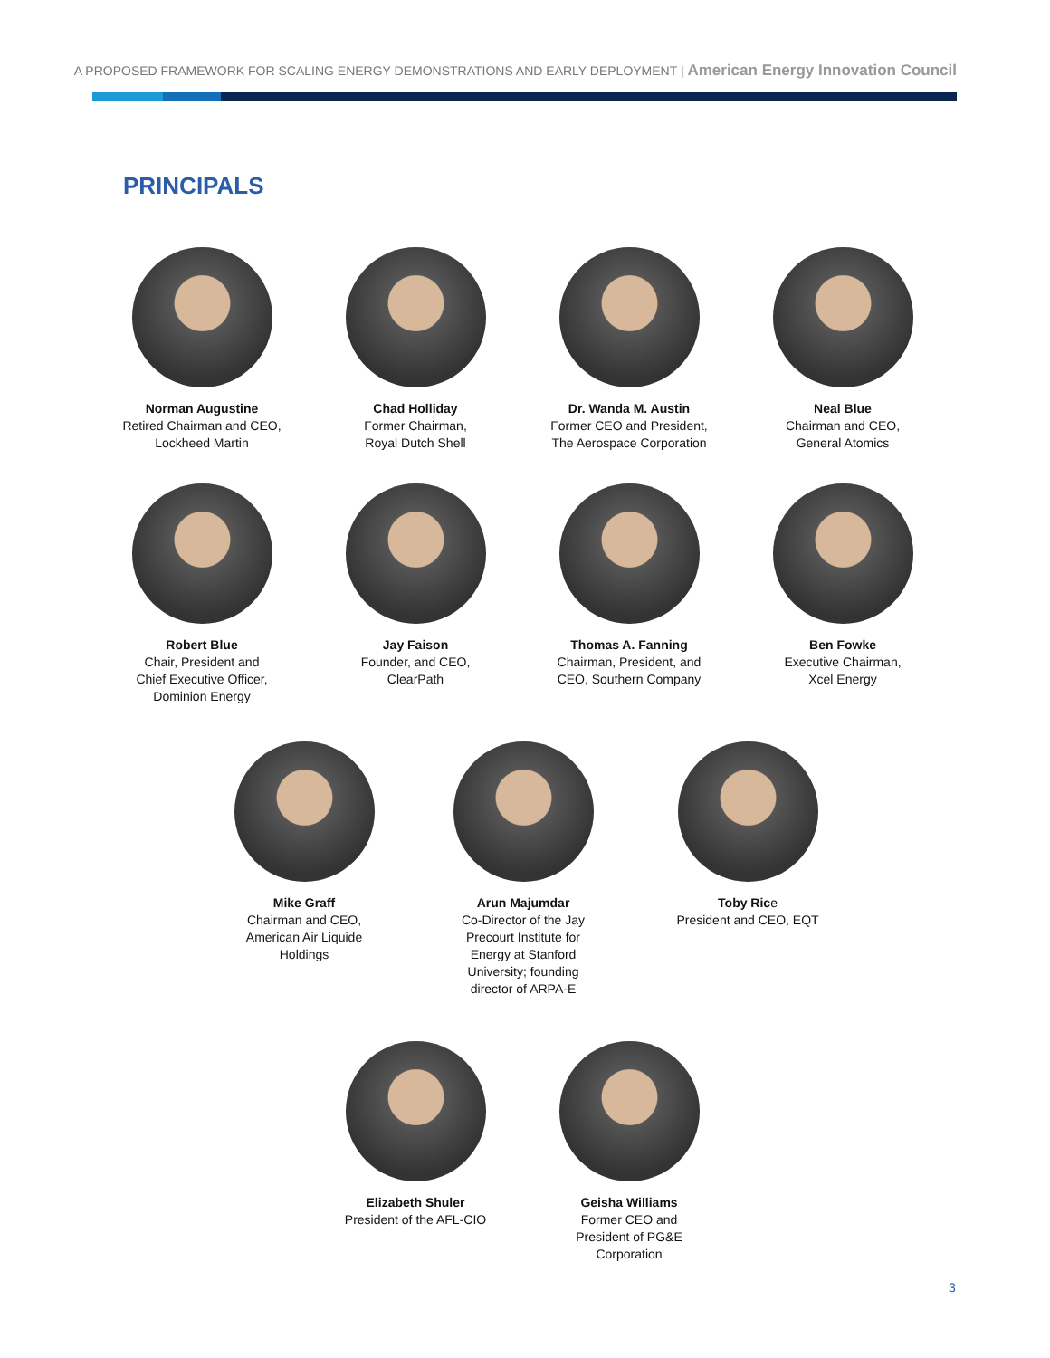A PROPOSED FRAMEWORK FOR SCALING ENERGY DEMONSTRATIONS AND EARLY DEPLOYMENT | American Energy Innovation Council
PRINCIPALS
Norman Augustine
Retired Chairman and CEO,
Lockheed Martin
Chad Holliday
Former Chairman,
Royal Dutch Shell
Dr. Wanda M. Austin
Former CEO and President,
The Aerospace Corporation
Neal Blue
Chairman and CEO,
General Atomics
Robert Blue
Chair, President and
Chief Executive Officer,
Dominion Energy
Jay Faison
Founder, and CEO,
ClearPath
Thomas A. Fanning
Chairman, President, and
CEO, Southern Company
Ben Fowke
Executive Chairman,
Xcel Energy
Mike Graff
Chairman and CEO,
American Air Liquide
Holdings
Arun Majumdar
Co-Director of the Jay
Precourt Institute for
Energy at Stanford
University; founding
director of ARPA-E
Toby Rice
President and CEO, EQT
Elizabeth Shuler
President of the AFL-CIO
Geisha Williams
Former CEO and
President of PG&E
Corporation
3